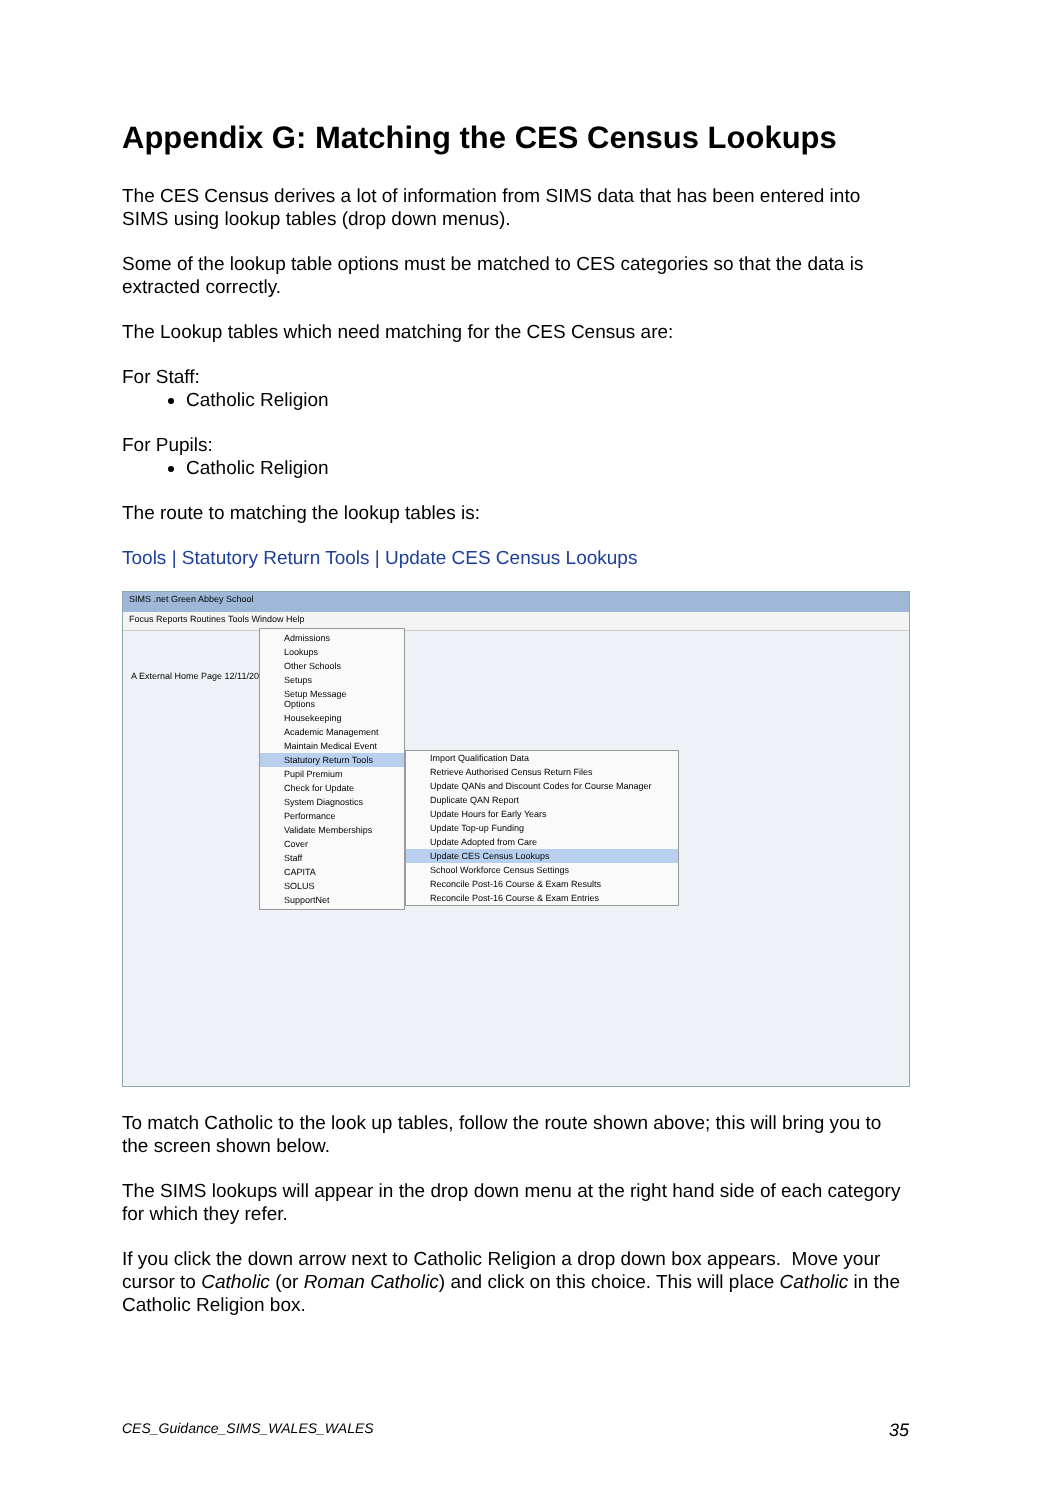Appendix G: Matching the CES Census Lookups
The CES Census derives a lot of information from SIMS data that has been entered into SIMS using lookup tables (drop down menus).
Some of the lookup table options must be matched to CES categories so that the data is extracted correctly.
The Lookup tables which need matching for the CES Census are:
For Staff:
Catholic Religion
For Pupils:
Catholic Religion
The route to matching the lookup tables is:
Tools | Statutory Return Tools | Update CES Census Lookups
SIMS .net Green Abbey School
Focus Reports Routines Tools Window Help
A External Home Page 12/11/2013
Admissions
Lookups
Other Schools
Setups
Setup Message Options
Housekeeping
Academic Management
Maintain Medical Event
Statutory Return Tools
Pupil Premium
Check for Update
System Diagnostics
Performance
Validate Memberships
Cover
Staff
CAPITA
SOLUS
SupportNet
Import Qualification Data
Retrieve Authorised Census Return Files
Update QANs and Discount Codes for Course Manager
Duplicate QAN Report
Update Hours for Early Years
Update Top-up Funding
Update Adopted from Care
Update CES Census Lookups
School Workforce Census Settings
Reconcile Post-16 Course & Exam Results
Reconcile Post-16 Course & Exam Entries
To match Catholic to the look up tables, follow the route shown above; this will bring you to the screen shown below.
The SIMS lookups will appear in the drop down menu at the right hand side of each category for which they refer.
If you click the down arrow next to Catholic Religion a drop down box appears. Move your cursor to Catholic (or Roman Catholic) and click on this choice. This will place Catholic in the Catholic Religion box.
CES_Guidance_SIMS_WALES_WALES 35